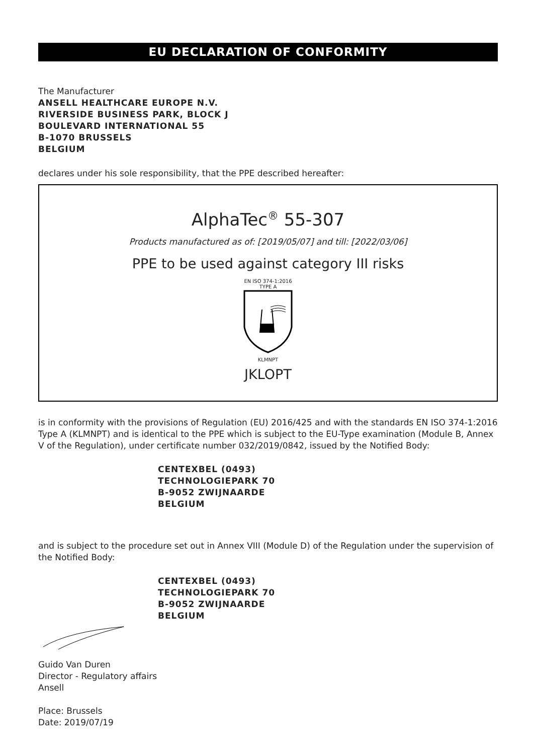EU DECLARATION OF CONFORMITY
The Manufacturer
ANSELL HEALTHCARE EUROPE N.V.
RIVERSIDE BUSINESS PARK, BLOCK J
BOULEVARD INTERNATIONAL 55
B-1070 BRUSSELS
BELGIUM
declares under his sole responsibility, that the PPE described hereafter:
AlphaTec<sup>®</sup> 55-307
Products manufactured as of: [2019/05/07] and till: [2022/03/06]
PPE to be used against category III risks
EN ISO 374-1:2016
TYPE A
KLMNPT
JKLOPT
is in conformity with the provisions of Regulation (EU) 2016/425 and with the standards EN ISO 374-1:2016 Type A (KLMNPT) and is identical to the PPE which is subject to the EU-Type examination (Module B, Annex V of the Regulation), under certificate number 032/2019/0842, issued by the Notified Body:
CENTEXBEL (0493)
TECHNOLOGIEPARK 70
B-9052 ZWIJNAARDE
BELGIUM
and is subject to the procedure set out in Annex VIII (Module D) of the Regulation under the supervision of the Notified Body:
CENTEXBEL (0493)
TECHNOLOGIEPARK 70
B-9052 ZWIJNAARDE
BELGIUM
Guido Van Duren
Director - Regulatory affairs
Ansell
Place: Brussels
Date: 2019/07/19